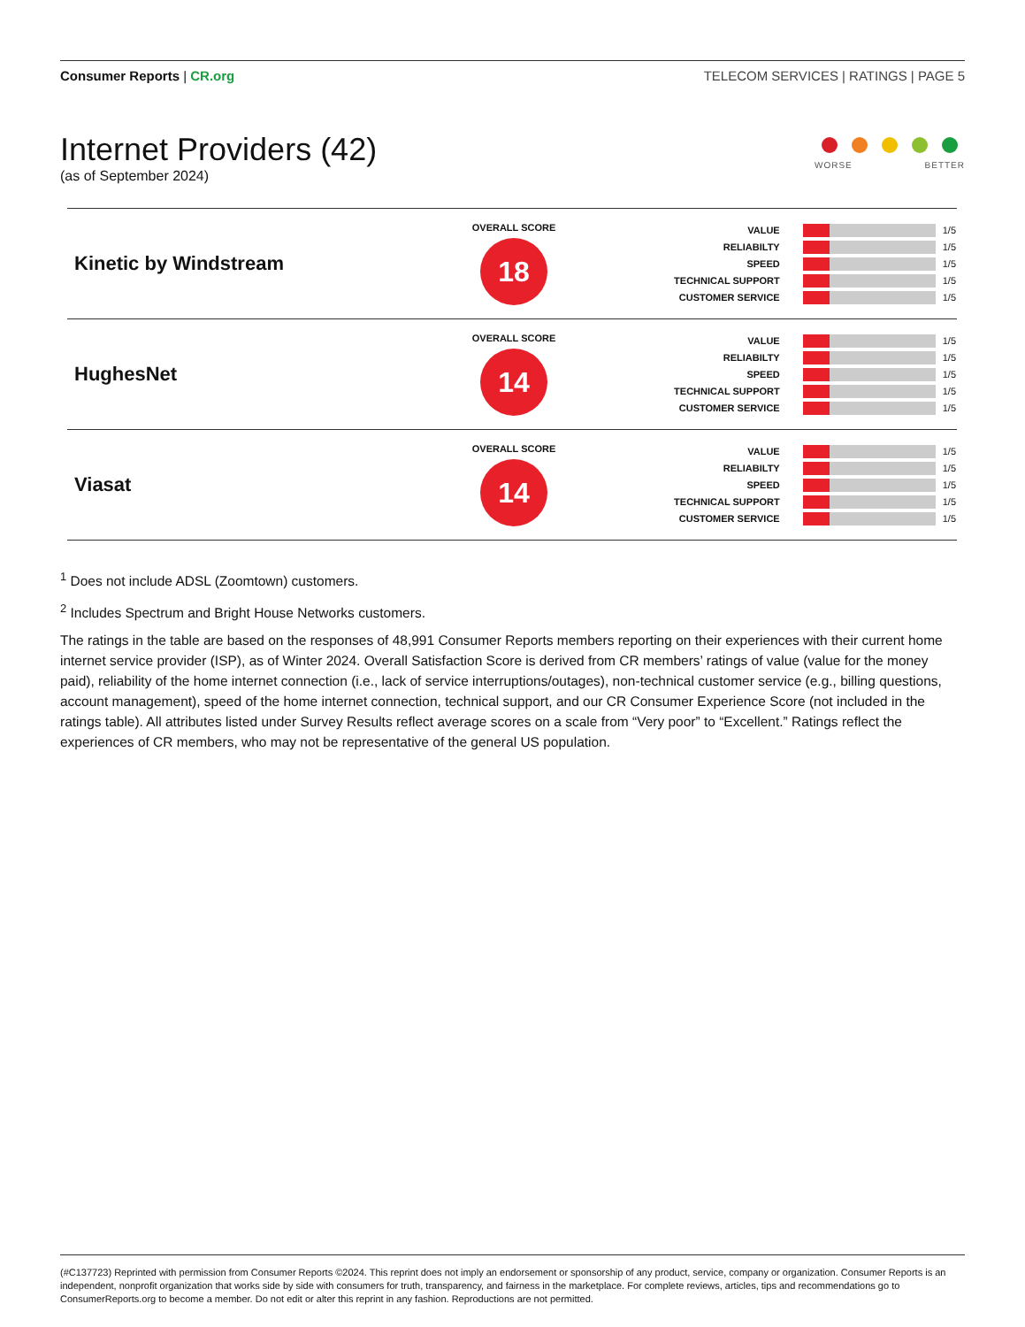Consumer Reports | CR.org TELECOM SERVICES | RATINGS | PAGE 5
Internet Providers (42)
(as of September 2024)
WORSE BETTER
| Kinetic by Windstream | OVERALL SCORE 18 | / VALUE / / 1/5 / / RELIABILTY / / 1/5 / / SPEED / / 1/5 / / TECHNICAL SUPPORT / / 1/5 / / CUSTOMER SERVICE / / 1/5 / |
| HughesNet | OVERALL SCORE 14 | / VALUE / / 1/5 / / RELIABILTY / / 1/5 / / SPEED / / 1/5 / / TECHNICAL SUPPORT / / 1/5 / / CUSTOMER SERVICE / / 1/5 / |
| Viasat | OVERALL SCORE 14 | / VALUE / / 1/5 / / RELIABILTY / / 1/5 / / SPEED / / 1/5 / / TECHNICAL SUPPORT / / 1/5 / / CUSTOMER SERVICE / / 1/5 / |
<sup>1</sup> Does not include ADSL (Zoomtown) customers.
<sup>2</sup> Includes Spectrum and Bright House Networks customers.
The ratings in the table are based on the responses of 48,991 Consumer Reports members reporting on their experiences with their current home internet service provider (ISP), as of Winter 2024. Overall Satisfaction Score is derived from CR members’ ratings of value (value for the money paid), reliability of the home internet connection (i.e., lack of service interruptions/outages), non-technical customer service (e.g., billing questions, account management), speed of the home internet connection, technical support, and our CR Consumer Experience Score (not included in the ratings table). All attributes listed under Survey Results reflect average scores on a scale from “Very poor” to “Excellent.” Ratings reflect the experiences of CR members, who may not be representative of the general US population.
(#C137723) Reprinted with permission from Consumer Reports ©2024. This reprint does not imply an endorsement or sponsorship of any product, service, company or organization. Consumer Reports is an independent, nonprofit organization that works side by side with consumers for truth, transparency, and fairness in the marketplace. For complete reviews, articles, tips and recommendations go to ConsumerReports.org to become a member. Do not edit or alter this reprint in any fashion. Reproductions are not permitted.